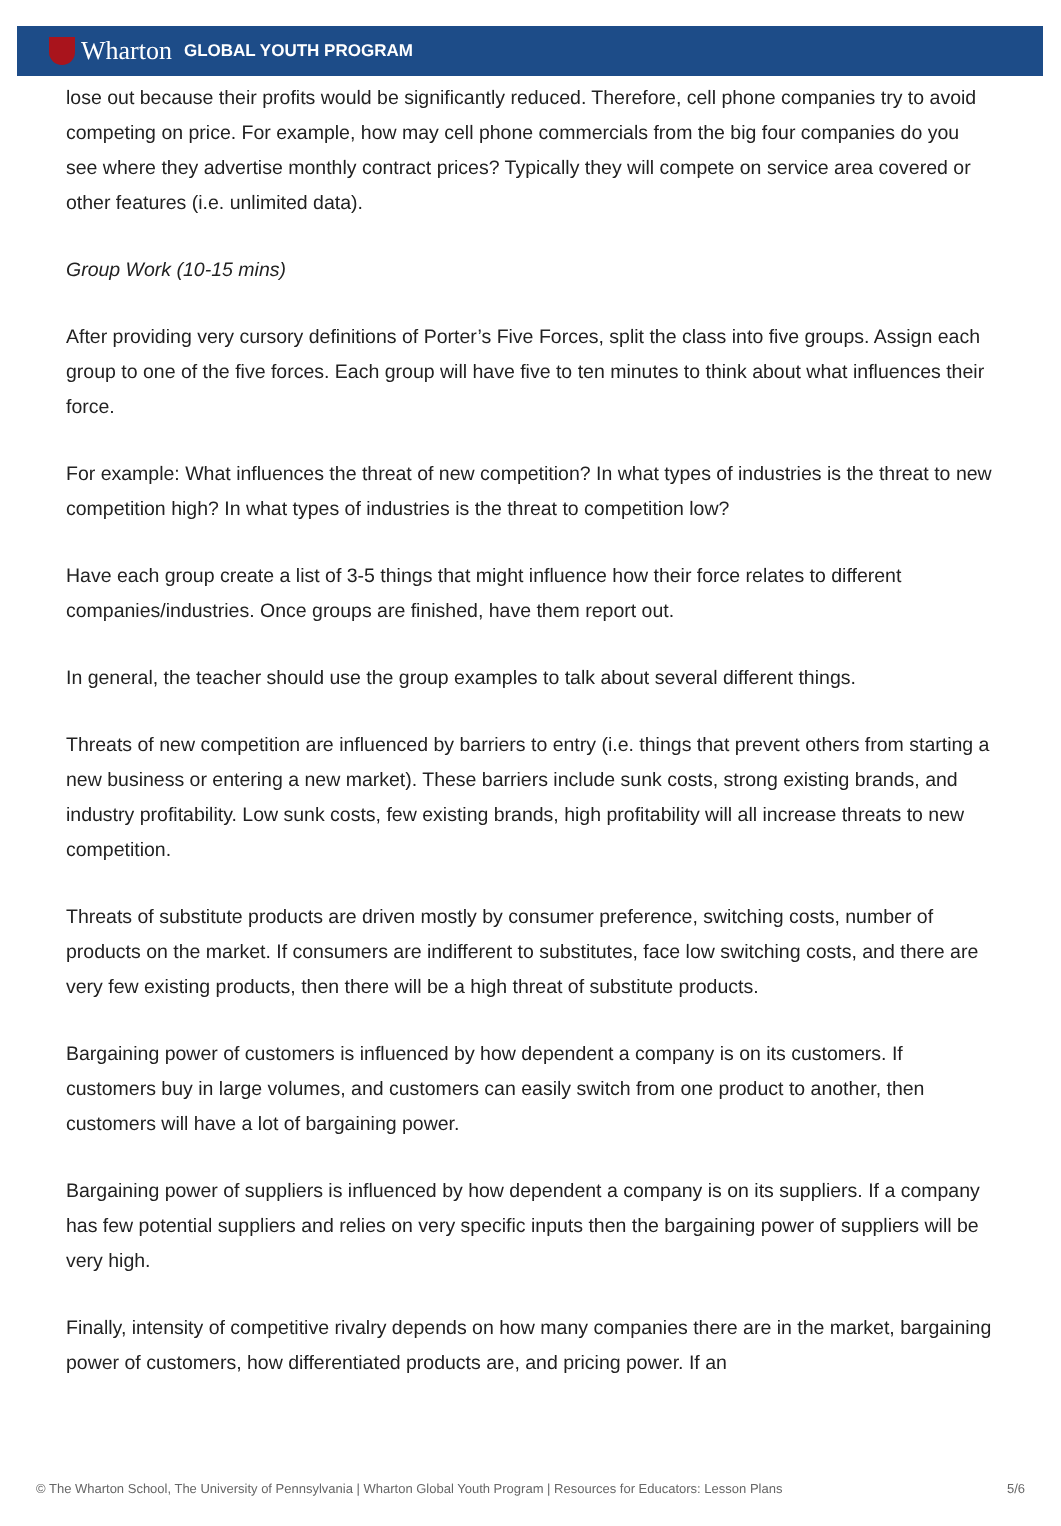Wharton GLOBAL YOUTH PROGRAM
lose out because their profits would be significantly reduced. Therefore, cell phone companies try to avoid competing on price. For example, how may cell phone commercials from the big four companies do you see where they advertise monthly contract prices? Typically they will compete on service area covered or other features (i.e. unlimited data).
Group Work (10-15 mins)
After providing very cursory definitions of Porter’s Five Forces, split the class into five groups. Assign each group to one of the five forces. Each group will have five to ten minutes to think about what influences their force.
For example: What influences the threat of new competition? In what types of industries is the threat to new competition high? In what types of industries is the threat to competition low?
Have each group create a list of 3-5 things that might influence how their force relates to different companies/industries. Once groups are finished, have them report out.
In general, the teacher should use the group examples to talk about several different things.
Threats of new competition are influenced by barriers to entry (i.e. things that prevent others from starting a new business or entering a new market). These barriers include sunk costs, strong existing brands, and industry profitability. Low sunk costs, few existing brands, high profitability will all increase threats to new competition.
Threats of substitute products are driven mostly by consumer preference, switching costs, number of products on the market. If consumers are indifferent to substitutes, face low switching costs, and there are very few existing products, then there will be a high threat of substitute products.
Bargaining power of customers is influenced by how dependent a company is on its customers. If customers buy in large volumes, and customers can easily switch from one product to another, then customers will have a lot of bargaining power.
Bargaining power of suppliers is influenced by how dependent a company is on its suppliers. If a company has few potential suppliers and relies on very specific inputs then the bargaining power of suppliers will be very high.
Finally, intensity of competitive rivalry depends on how many companies there are in the market, bargaining power of customers, how differentiated products are, and pricing power. If an
© The Wharton School, The University of Pennsylvania | Wharton Global Youth Program | Resources for Educators: Lesson Plans 5/6